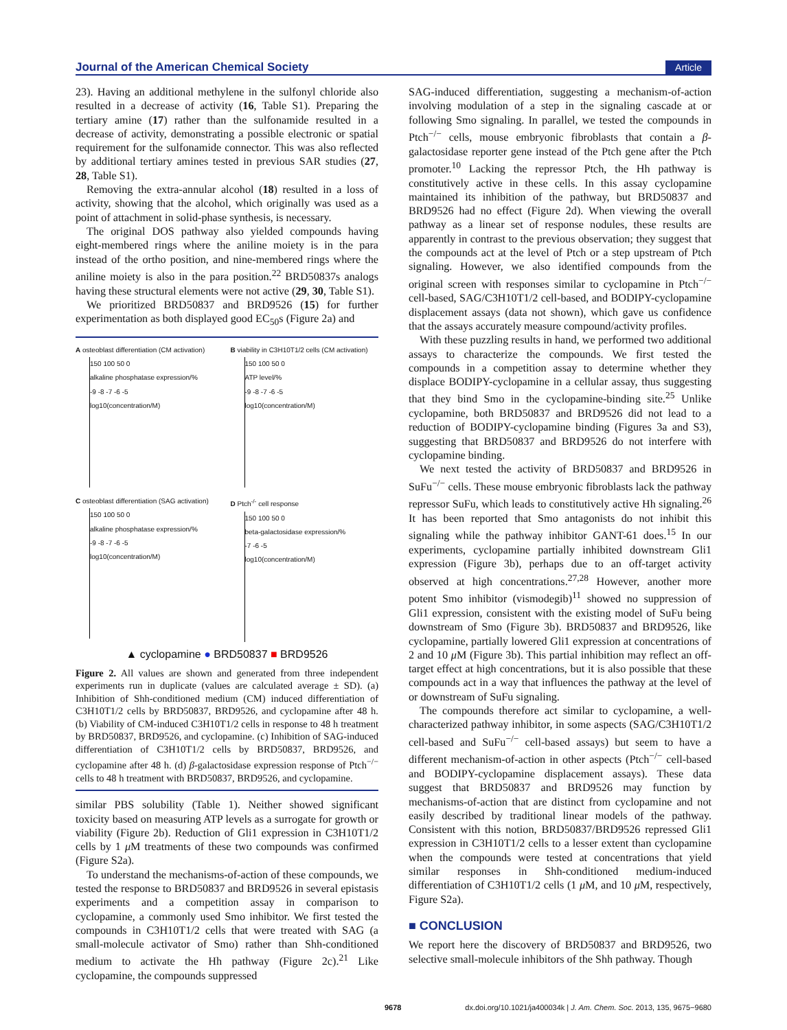Journal of the American Chemical Society Article
23). Having an additional methylene in the sulfonyl chloride also resulted in a decrease of activity (16, Table S1). Preparing the tertiary amine (17) rather than the sulfonamide resulted in a decrease of activity, demonstrating a possible electronic or spatial requirement for the sulfonamide connector. This was also reflected by additional tertiary amines tested in previous SAR studies (27, 28, Table S1).
Removing the extra-annular alcohol (18) resulted in a loss of activity, showing that the alcohol, which originally was used as a point of attachment in solid-phase synthesis, is necessary.
The original DOS pathway also yielded compounds having eight-membered rings where the aniline moiety is in the para instead of the ortho position, and nine-membered rings where the aniline moiety is also in the para position.<sup>22</sup> BRD50837s analogs having these structural elements were not active (29, 30, Table S1).
We prioritized BRD50837 and BRD9526 (15) for further experimentation as both displayed good EC<sub>50</sub>s (Figure 2a) and
A osteoblast differentiation (CM activation)
150 100 50 0
alkaline phosphatase expression/%
-9 -8 -7 -6 -5
log10(concentration/M)
B viability in C3H10T1/2 cells (CM activation)
150 100 50 0
ATP level/%
-9 -8 -7 -6 -5
log10(concentration/M)
C osteoblast differentiation (SAG activation)
150 100 50 0
alkaline phosphatase expression/%
-9 -8 -7 -6 -5
log10(concentration/M)
D Ptch<sup>-/-</sup> cell response
150 100 50 0
beta-galactosidase expression/%
-7 -6 -5
log10(concentration/M)
▲ cyclopamine ● BRD50837 ■ BRD9526
Figure 2. All values are shown and generated from three independent experiments run in duplicate (values are calculated average ± SD). (a) Inhibition of Shh-conditioned medium (CM) induced differentiation of C3H10T1/2 cells by BRD50837, BRD9526, and cyclopamine after 48 h. (b) Viability of CM-induced C3H10T1/2 cells in response to 48 h treatment by BRD50837, BRD9526, and cyclopamine. (c) Inhibition of SAG-induced differentiation of C3H10T1/2 cells by BRD50837, BRD9526, and cyclopamine after 48 h. (d) β-galactosidase expression response of Ptch<sup>−/−</sup> cells to 48 h treatment with BRD50837, BRD9526, and cyclopamine.
similar PBS solubility (Table 1). Neither showed significant toxicity based on measuring ATP levels as a surrogate for growth or viability (Figure 2b). Reduction of Gli1 expression in C3H10T1/2 cells by 1 μ M treatments of these two compounds was confirmed (Figure S2a).
To understand the mechanisms-of-action of these compounds, we tested the response to BRD50837 and BRD9526 in several epistasis experiments and a competition assay in comparison to cyclopamine, a commonly used Smo inhibitor. We first tested the compounds in C3H10T1/2 cells that were treated with SAG (a small-molecule activator of Smo) rather than Shh-conditioned medium to activate the Hh pathway (Figure 2c).<sup>21</sup> Like cyclopamine, the compounds suppressed
SAG-induced differentiation, suggesting a mechanism-of-action involving modulation of a step in the signaling cascade at or following Smo signaling. In parallel, we tested the compounds in Ptch<sup>−/−</sup> cells, mouse embryonic fibroblasts that contain a β-galactosidase reporter gene instead of the Ptch gene after the Ptch promoter.<sup>10</sup> Lacking the repressor Ptch, the Hh pathway is constitutively active in these cells. In this assay cyclopamine maintained its inhibition of the pathway, but BRD50837 and BRD9526 had no effect (Figure 2d). When viewing the overall pathway as a linear set of response nodules, these results are apparently in contrast to the previous observation; they suggest that the compounds act at the level of Ptch or a step upstream of Ptch signaling. However, we also identified compounds from the original screen with responses similar to cyclopamine in Ptch<sup>−/−</sup> cell-based, SAG/C3H10T1/2 cell-based, and BODIPY-cyclopamine displacement assays (data not shown), which gave us confidence that the assays accurately measure compound/activity profiles.
With these puzzling results in hand, we performed two additional assays to characterize the compounds. We first tested the compounds in a competition assay to determine whether they displace BODIPY-cyclopamine in a cellular assay, thus suggesting that they bind Smo in the cyclopamine-binding site.<sup>25</sup> Unlike cyclopamine, both BRD50837 and BRD9526 did not lead to a reduction of BODIPY-cyclopamine binding (Figures 3a and S3), suggesting that BRD50837 and BRD9526 do not interfere with cyclopamine binding.
We next tested the activity of BRD50837 and BRD9526 in SuFu<sup>−/−</sup> cells. These mouse embryonic fibroblasts lack the pathway repressor SuFu, which leads to constitutively active Hh signaling.<sup>26</sup> It has been reported that Smo antagonists do not inhibit this signaling while the pathway inhibitor GANT-61 does.<sup>15</sup> In our experiments, cyclopamine partially inhibited downstream Gli1 expression (Figure 3b), perhaps due to an off-target activity observed at high concentrations.<sup>27,28</sup> However, another more potent Smo inhibitor (vismodegib)<sup>11</sup> showed no suppression of Gli1 expression, consistent with the existing model of SuFu being downstream of Smo (Figure 3b). BRD50837 and BRD9526, like cyclopamine, partially lowered Gli1 expression at concentrations of 2 and 10 μ M (Figure 3b). This partial inhibition may reflect an off-target effect at high concentrations, but it is also possible that these compounds act in a way that influences the pathway at the level of or downstream of SuFu signaling.
The compounds therefore act similar to cyclopamine, a well-characterized pathway inhibitor, in some aspects (SAG/C3H10T1/2 cell-based and SuFu<sup>−/−</sup> cell-based assays) but seem to have a different mechanism-of-action in other aspects (Ptch<sup>−/−</sup> cell-based and BODIPY-cyclopamine displacement assays). These data suggest that BRD50837 and BRD9526 may function by mechanisms-of-action that are distinct from cyclopamine and not easily described by traditional linear models of the pathway. Consistent with this notion, BRD50837/BRD9526 repressed Gli1 expression in C3H10T1/2 cells to a lesser extent than cyclopamine when the compounds were tested at concentrations that yield similar responses in Shh-conditioned medium-induced differentiation of C3H10T1/2 cells (1 μ M, and 10 μ M, respectively, Figure S2a).
■ CONCLUSION
We report here the discovery of BRD50837 and BRD9526, two selective small-molecule inhibitors of the Shh pathway. Though
9678 dx.doi.org/10.1021/ja400034k | J. Am. Chem. Soc. 2013, 135, 9675−9680